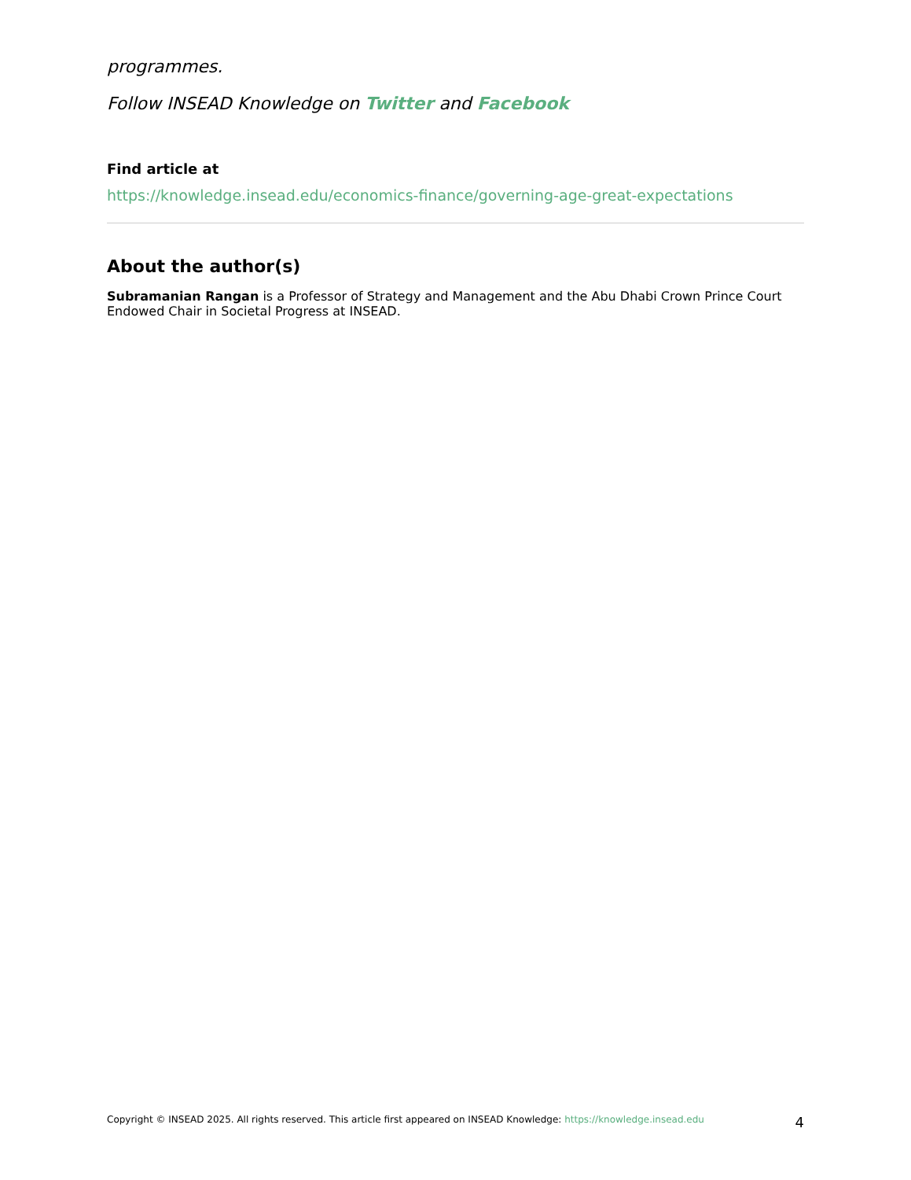programmes.
Follow INSEAD Knowledge on Twitter and Facebook
Find article at
https://knowledge.insead.edu/economics-finance/governing-age-great-expectations
About the author(s)
Subramanian Rangan is a Professor of Strategy and Management and the Abu Dhabi Crown Prince Court Endowed Chair in Societal Progress at INSEAD.
Copyright © INSEAD 2025. All rights reserved. This article first appeared on INSEAD Knowledge: https://knowledge.insead.edu 4